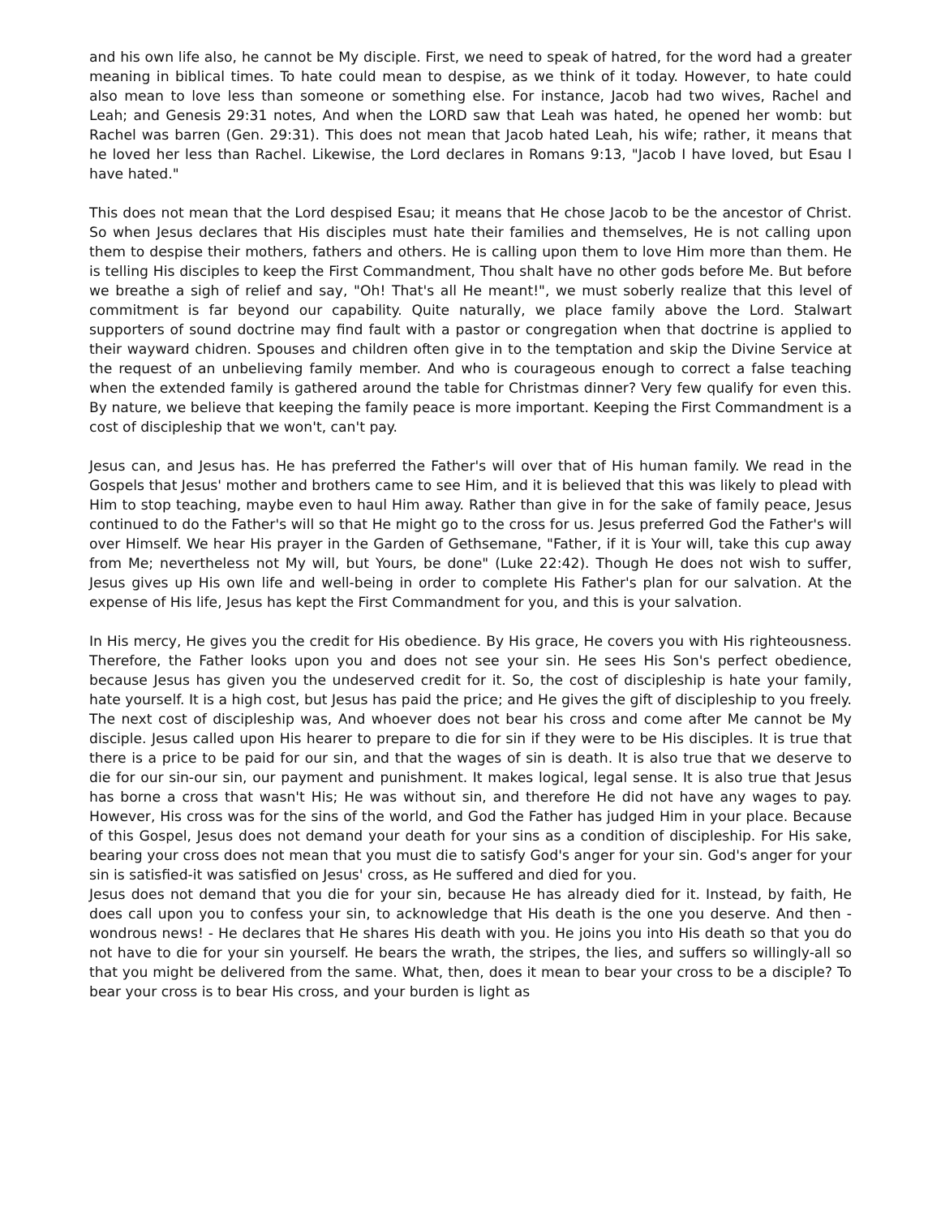and his own life also, he cannot be My disciple. First, we need to speak of hatred, for the word had a greater meaning in biblical times. To hate could mean to despise, as we think of it today. However, to hate could also mean to love less than someone or something else. For instance, Jacob had two wives, Rachel and Leah; and Genesis 29:31 notes, And when the LORD saw that Leah was hated, he opened her womb: but Rachel was barren (Gen. 29:31). This does not mean that Jacob hated Leah, his wife; rather, it means that he loved her less than Rachel. Likewise, the Lord declares in Romans 9:13, "Jacob I have loved, but Esau I have hated."
This does not mean that the Lord despised Esau; it means that He chose Jacob to be the ancestor of Christ. So when Jesus declares that His disciples must hate their families and themselves, He is not calling upon them to despise their mothers, fathers and others. He is calling upon them to love Him more than them. He is telling His disciples to keep the First Commandment, Thou shalt have no other gods before Me. But before we breathe a sigh of relief and say, "Oh! That's all He meant!", we must soberly realize that this level of commitment is far beyond our capability. Quite naturally, we place family above the Lord. Stalwart supporters of sound doctrine may find fault with a pastor or congregation when that doctrine is applied to their wayward chidren. Spouses and children often give in to the temptation and skip the Divine Service at the request of an unbelieving family member. And who is courageous enough to correct a false teaching when the extended family is gathered around the table for Christmas dinner? Very few qualify for even this. By nature, we believe that keeping the family peace is more important. Keeping the First Commandment is a cost of discipleship that we won't, can't pay.
Jesus can, and Jesus has. He has preferred the Father's will over that of His human family. We read in the Gospels that Jesus' mother and brothers came to see Him, and it is believed that this was likely to plead with Him to stop teaching, maybe even to haul Him away. Rather than give in for the sake of family peace, Jesus continued to do the Father's will so that He might go to the cross for us. Jesus preferred God the Father's will over Himself. We hear His prayer in the Garden of Gethsemane, "Father, if it is Your will, take this cup away from Me; nevertheless not My will, but Yours, be done" (Luke 22:42). Though He does not wish to suffer, Jesus gives up His own life and well-being in order to complete His Father's plan for our salvation. At the expense of His life, Jesus has kept the First Commandment for you, and this is your salvation.
In His mercy, He gives you the credit for His obedience. By His grace, He covers you with His righteousness. Therefore, the Father looks upon you and does not see your sin. He sees His Son's perfect obedience, because Jesus has given you the undeserved credit for it. So, the cost of discipleship is hate your family, hate yourself. It is a high cost, but Jesus has paid the price; and He gives the gift of discipleship to you freely. The next cost of discipleship was, And whoever does not bear his cross and come after Me cannot be My disciple. Jesus called upon His hearer to prepare to die for sin if they were to be His disciples. It is true that there is a price to be paid for our sin, and that the wages of sin is death. It is also true that we deserve to die for our sin-our sin, our payment and punishment. It makes logical, legal sense. It is also true that Jesus has borne a cross that wasn't His; He was without sin, and therefore He did not have any wages to pay. However, His cross was for the sins of the world, and God the Father has judged Him in your place. Because of this Gospel, Jesus does not demand your death for your sins as a condition of discipleship. For His sake, bearing your cross does not mean that you must die to satisfy God's anger for your sin. God's anger for your sin is satisfied-it was satisfied on Jesus' cross, as He suffered and died for you.
Jesus does not demand that you die for your sin, because He has already died for it. Instead, by faith, He does call upon you to confess your sin, to acknowledge that His death is the one you deserve. And then - wondrous news! - He declares that He shares His death with you. He joins you into His death so that you do not have to die for your sin yourself. He bears the wrath, the stripes, the lies, and suffers so willingly-all so that you might be delivered from the same. What, then, does it mean to bear your cross to be a disciple? To bear your cross is to bear His cross, and your burden is light as